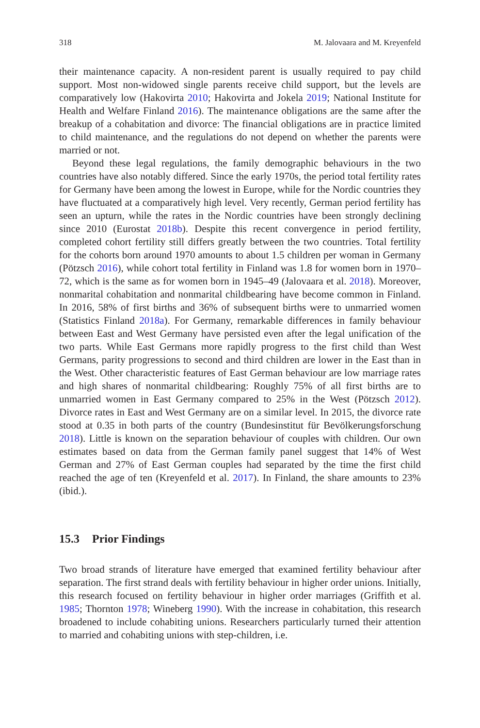318 M. Jalovaara and M. Kreyenfeld
their maintenance capacity. A non-resident parent is usually required to pay child support. Most non-widowed single parents receive child support, but the levels are comparatively low (Hakovirta 2010; Hakovirta and Jokela 2019; National Institute for Health and Welfare Finland 2016). The maintenance obligations are the same after the breakup of a cohabitation and divorce: The financial obligations are in practice limited to child maintenance, and the regulations do not depend on whether the parents were married or not.
Beyond these legal regulations, the family demographic behaviours in the two countries have also notably differed. Since the early 1970s, the period total fertility rates for Germany have been among the lowest in Europe, while for the Nordic countries they have fluctuated at a comparatively high level. Very recently, German period fertility has seen an upturn, while the rates in the Nordic countries have been strongly declining since 2010 (Eurostat 2018b). Despite this recent convergence in period fertility, completed cohort fertility still differs greatly between the two countries. Total fertility for the cohorts born around 1970 amounts to about 1.5 children per woman in Germany (Pötzsch 2016), while cohort total fertility in Finland was 1.8 for women born in 1970–72, which is the same as for women born in 1945–49 (Jalovaara et al. 2018). Moreover, nonmarital cohabitation and nonmarital childbearing have become common in Finland. In 2016, 58% of first births and 36% of subsequent births were to unmarried women (Statistics Finland 2018a). For Germany, remarkable differences in family behaviour between East and West Germany have persisted even after the legal unification of the two parts. While East Germans more rapidly progress to the first child than West Germans, parity progressions to second and third children are lower in the East than in the West. Other characteristic features of East German behaviour are low marriage rates and high shares of nonmarital childbearing: Roughly 75% of all first births are to unmarried women in East Germany compared to 25% in the West (Pötzsch 2012). Divorce rates in East and West Germany are on a similar level. In 2015, the divorce rate stood at 0.35 in both parts of the country (Bundesinstitut für Bevölkerungsforschung 2018). Little is known on the separation behaviour of couples with children. Our own estimates based on data from the German family panel suggest that 14% of West German and 27% of East German couples had separated by the time the first child reached the age of ten (Kreyenfeld et al. 2017). In Finland, the share amounts to 23% (ibid.).
15.3 Prior Findings
Two broad strands of literature have emerged that examined fertility behaviour after separation. The first strand deals with fertility behaviour in higher order unions. Initially, this research focused on fertility behaviour in higher order marriages (Griffith et al. 1985; Thornton 1978; Wineberg 1990). With the increase in cohabitation, this research broadened to include cohabiting unions. Researchers particularly turned their attention to married and cohabiting unions with step-children, i.e.